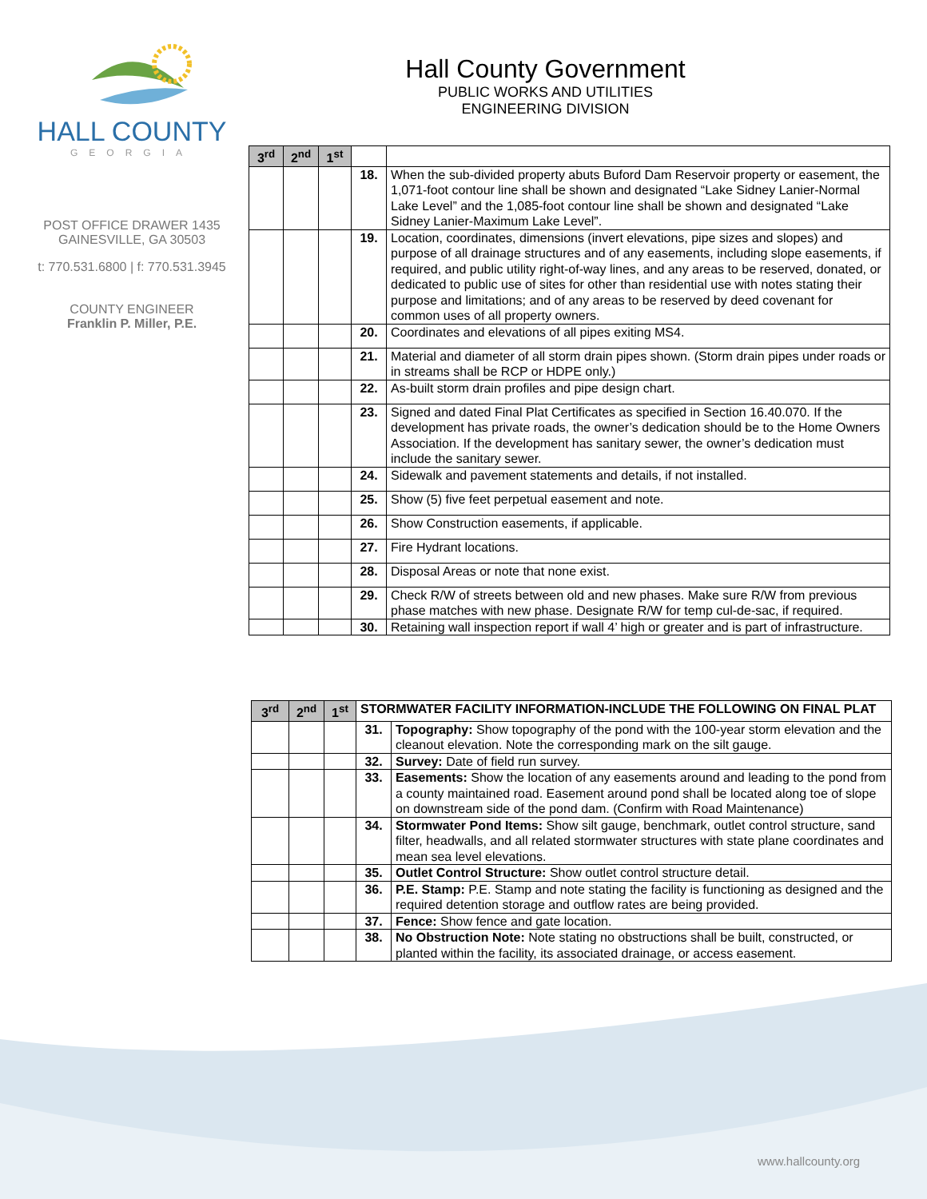HALL COUNTY
GEORGIA
POST OFFICE DRAWER 1435
GAINESVILLE, GA 30503
t: 770.531.6800 | f: 770.531.3945
COUNTY ENGINEER
Franklin P. Miller, P.E.
Hall County Government
PUBLIC WORKS AND UTILITIES
ENGINEERING DIVISION
| 3<sup>rd</sup> | 2<sup>nd</sup> | 1<sup>st</sup> | | |
| --- | --- | --- | --- | --- |
| | | | 18. | When the sub-divided property abuts Buford Dam Reservoir property or easement, the 1,071-foot contour line shall be shown and designated “Lake Sidney Lanier-Normal Lake Level” and the 1,085-foot contour line shall be shown and designated “Lake Sidney Lanier-Maximum Lake Level”. |
| | | | 19. | Location, coordinates, dimensions (invert elevations, pipe sizes and slopes) and purpose of all drainage structures and of any easements, including slope easements, if required, and public utility right-of-way lines, and any areas to be reserved, donated, or dedicated to public use of sites for other than residential use with notes stating their purpose and limitations; and of any areas to be reserved by deed covenant for common uses of all property owners. |
| | | | 20. | Coordinates and elevations of all pipes exiting MS4. |
| | | | 21. | Material and diameter of all storm drain pipes shown. (Storm drain pipes under roads or in streams shall be RCP or HDPE only.) |
| | | | 22. | As-built storm drain profiles and pipe design chart. |
| | | | 23. | Signed and dated Final Plat Certificates as specified in Section 16.40.070. If the development has private roads, the owner’s dedication should be to the Home Owners Association. If the development has sanitary sewer, the owner’s dedication must include the sanitary sewer. |
| | | | 24. | Sidewalk and pavement statements and details, if not installed. |
| | | | 25. | Show (5) five feet perpetual easement and note. |
| | | | 26. | Show Construction easements, if applicable. |
| | | | 27. | Fire Hydrant locations. |
| | | | 28. | Disposal Areas or note that none exist. |
| | | | 29. | Check R/W of streets between old and new phases. Make sure R/W from previous phase matches with new phase. Designate R/W for temp cul-de-sac, if required. |
| | | | 30. | Retaining wall inspection report if wall 4’ high or greater and is part of infrastructure. |
| 3<sup>rd</sup> | 2<sup>nd</sup> | 1<sup>st</sup> | STORMWATER FACILITY INFORMATION-INCLUDE THE FOLLOWING ON FINAL PLAT | |
| --- | --- | --- | --- | --- |
| | | | 31. | Topography: Show topography of the pond with the 100-year storm elevation and the cleanout elevation. Note the corresponding mark on the silt gauge. |
| | | | 32. | Survey: Date of field run survey. |
| | | | 33. | Easements: Show the location of any easements around and leading to the pond from a county maintained road. Easement around pond shall be located along toe of slope on downstream side of the pond dam. (Confirm with Road Maintenance) |
| | | | 34. | Stormwater Pond Items: Show silt gauge, benchmark, outlet control structure, sand filter, headwalls, and all related stormwater structures with state plane coordinates and mean sea level elevations. |
| | | | 35. | Outlet Control Structure: Show outlet control structure detail. |
| | | | 36. | P.E. Stamp: P.E. Stamp and note stating the facility is functioning as designed and the required detention storage and outflow rates are being provided. |
| | | | 37. | Fence: Show fence and gate location. |
| | | | 38. | No Obstruction Note: Note stating no obstructions shall be built, constructed, or planted within the facility, its associated drainage, or access easement. |
www.hallcounty.org